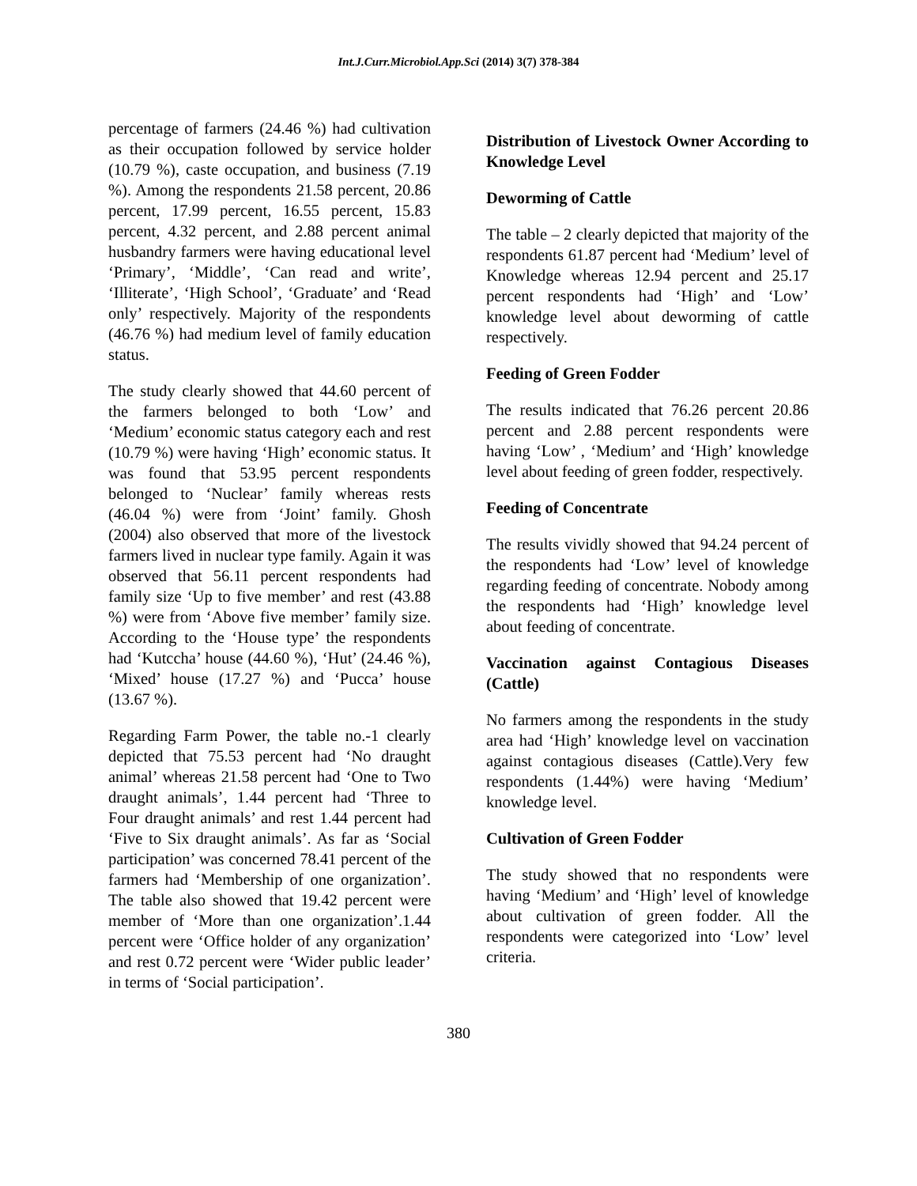Int.J.Curr.Microbiol.App.Sci (2014) 3(7) 378-384
percentage of farmers (24.46 %) had cultivation as their occupation followed by service holder (10.79 %), caste occupation, and business (7.19 %). Among the respondents 21.58 percent, 20.86 percent, 17.99 percent, 16.55 percent, 15.83 percent, 4.32 percent, and 2.88 percent animal husbandry farmers were having educational level ‘Primary’, ‘Middle’, ‘Can read and write’, ‘Illiterate’, ‘High School’, ‘Graduate’ and ‘Read only’ respectively. Majority of the respondents (46.76 %) had medium level of family education status.
The study clearly showed that 44.60 percent of the farmers belonged to both ‘Low’ and ‘Medium’ economic status category each and rest (10.79 %) were having ‘High’ economic status. It was found that 53.95 percent respondents belonged to ‘Nuclear’ family whereas rests (46.04 %) were from ‘Joint’ family. Ghosh (2004) also observed that more of the livestock farmers lived in nuclear type family. Again it was observed that 56.11 percent respondents had family size ‘Up to five member’ and rest (43.88 %) were from ‘Above five member’ family size. According to the ‘House type’ the respondents had ‘Kutccha’ house (44.60 %), ‘Hut’ (24.46 %), ‘Mixed’ house (17.27 %) and ‘Pucca’ house (13.67 %).
Regarding Farm Power, the table no.-1 clearly depicted that 75.53 percent had ‘No draught animal’ whereas 21.58 percent had ‘One to Two draught animals’, 1.44 percent had ‘Three to Four draught animals’ and rest 1.44 percent had ‘Five to Six draught animals’. As far as ‘Social participation’ was concerned 78.41 percent of the farmers had ‘Membership of one organization’. The table also showed that 19.42 percent were member of ‘More than one organization’.1.44 percent were ‘Office holder of any organization’ and rest 0.72 percent were ‘Wider public leader’ in terms of ‘Social participation’.
Distribution of Livestock Owner According to Knowledge Level
Deworming of Cattle
The table – 2 clearly depicted that majority of the respondents 61.87 percent had ‘Medium’ level of Knowledge whereas 12.94 percent and 25.17 percent respondents had ‘High’ and ‘Low’ knowledge level about deworming of cattle respectively.
Feeding of Green Fodder
The results indicated that 76.26 percent 20.86 percent and 2.88 percent respondents were having ‘Low’ , ‘Medium’ and ‘High’ knowledge level about feeding of green fodder, respectively.
Feeding of Concentrate
The results vividly showed that 94.24 percent of the respondents had ‘Low’ level of knowledge regarding feeding of concentrate. Nobody among the respondents had ‘High’ knowledge level about feeding of concentrate.
Vaccination against Contagious Diseases (Cattle)
No farmers among the respondents in the study area had ‘High’ knowledge level on vaccination against contagious diseases (Cattle).Very few respondents (1.44%) were having ‘Medium’ knowledge level.
Cultivation of Green Fodder
The study showed that no respondents were having ‘Medium’ and ‘High’ level of knowledge about cultivation of green fodder. All the respondents were categorized into ‘Low’ level criteria.
380